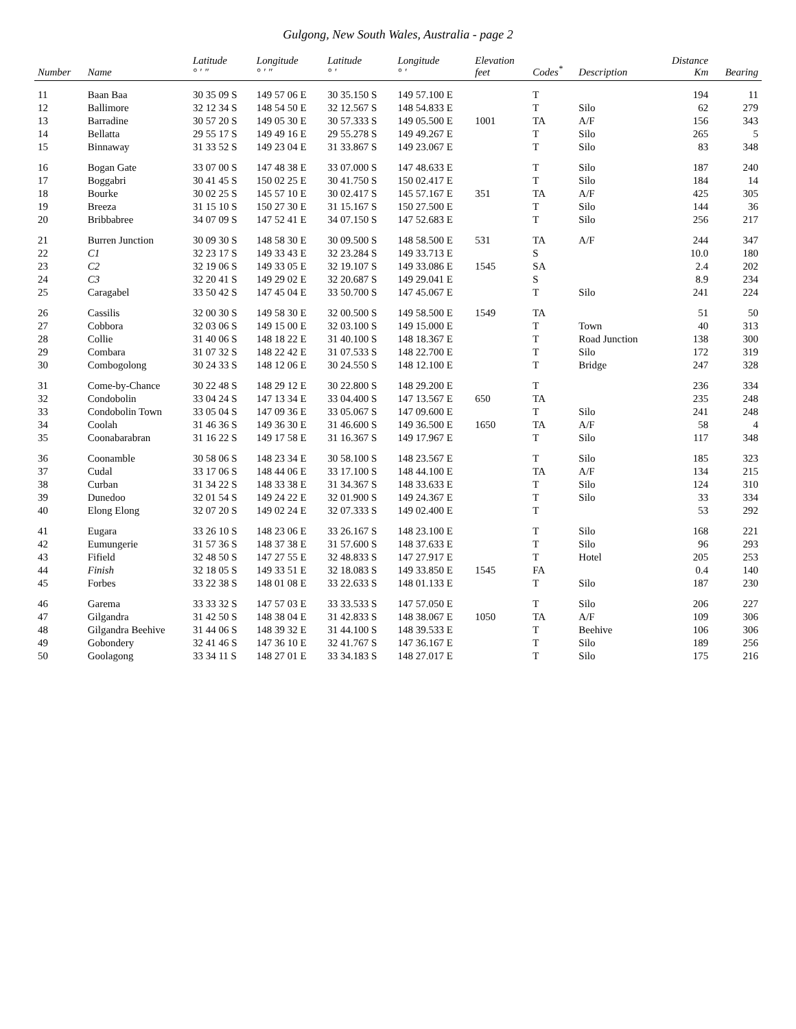Gulgong, New South Wales, Australia - page 2
| Number | Name | Latitude ° ′ ″ | Longitude ° ′ ″ | Latitude ° ′ | Longitude ° ′ | Elevation feet | Codes<sup>*</sup> | Description | Distance Km | Bearing |
| --- | --- | --- | --- | --- | --- | --- | --- | --- | --- | --- |
| 11 | Baan Baa | 30 35 09 S | 149 57 06 E | 30 35.150 S | 149 57.100 E | | T | | 194 | 11 |
| 12 | Ballimore | 32 12 34 S | 148 54 50 E | 32 12.567 S | 148 54.833 E | | T | Silo | 62 | 279 |
| 13 | Barradine | 30 57 20 S | 149 05 30 E | 30 57.333 S | 149 05.500 E | 1001 | TA | A/F | 156 | 343 |
| 14 | Bellatta | 29 55 17 S | 149 49 16 E | 29 55.278 S | 149 49.267 E | | T | Silo | 265 | 5 |
| 15 | Binnaway | 31 33 52 S | 149 23 04 E | 31 33.867 S | 149 23.067 E | | T | Silo | 83 | 348 |
| 16 | Bogan Gate | 33 07 00 S | 147 48 38 E | 33 07.000 S | 147 48.633 E | | T | Silo | 187 | 240 |
| 17 | Boggabri | 30 41 45 S | 150 02 25 E | 30 41.750 S | 150 02.417 E | | T | Silo | 184 | 14 |
| 18 | Bourke | 30 02 25 S | 145 57 10 E | 30 02.417 S | 145 57.167 E | 351 | TA | A/F | 425 | 305 |
| 19 | Breeza | 31 15 10 S | 150 27 30 E | 31 15.167 S | 150 27.500 E | | T | Silo | 144 | 36 |
| 20 | Bribbabree | 34 07 09 S | 147 52 41 E | 34 07.150 S | 147 52.683 E | | T | Silo | 256 | 217 |
| 21 | Burren Junction | 30 09 30 S | 148 58 30 E | 30 09.500 S | 148 58.500 E | 531 | TA | A/F | 244 | 347 |
| 22 | C1 | 32 23 17 S | 149 33 43 E | 32 23.284 S | 149 33.713 E | | S | | 10.0 | 180 |
| 23 | C2 | 32 19 06 S | 149 33 05 E | 32 19.107 S | 149 33.086 E | 1545 | SA | | 2.4 | 202 |
| 24 | C3 | 32 20 41 S | 149 29 02 E | 32 20.687 S | 149 29.041 E | | S | | 8.9 | 234 |
| 25 | Caragabel | 33 50 42 S | 147 45 04 E | 33 50.700 S | 147 45.067 E | | T | Silo | 241 | 224 |
| 26 | Cassilis | 32 00 30 S | 149 58 30 E | 32 00.500 S | 149 58.500 E | 1549 | TA | | 51 | 50 |
| 27 | Cobbora | 32 03 06 S | 149 15 00 E | 32 03.100 S | 149 15.000 E | | T | Town | 40 | 313 |
| 28 | Collie | 31 40 06 S | 148 18 22 E | 31 40.100 S | 148 18.367 E | | T | Road Junction | 138 | 300 |
| 29 | Combara | 31 07 32 S | 148 22 42 E | 31 07.533 S | 148 22.700 E | | T | Silo | 172 | 319 |
| 30 | Combogolong | 30 24 33 S | 148 12 06 E | 30 24.550 S | 148 12.100 E | | T | Bridge | 247 | 328 |
| 31 | Come-by-Chance | 30 22 48 S | 148 29 12 E | 30 22.800 S | 148 29.200 E | | T | | 236 | 334 |
| 32 | Condobolin | 33 04 24 S | 147 13 34 E | 33 04.400 S | 147 13.567 E | 650 | TA | | 235 | 248 |
| 33 | Condobolin Town | 33 05 04 S | 147 09 36 E | 33 05.067 S | 147 09.600 E | | T | Silo | 241 | 248 |
| 34 | Coolah | 31 46 36 S | 149 36 30 E | 31 46.600 S | 149 36.500 E | 1650 | TA | A/F | 58 | 4 |
| 35 | Coonabarabran | 31 16 22 S | 149 17 58 E | 31 16.367 S | 149 17.967 E | | T | Silo | 117 | 348 |
| 36 | Coonamble | 30 58 06 S | 148 23 34 E | 30 58.100 S | 148 23.567 E | | T | Silo | 185 | 323 |
| 37 | Cudal | 33 17 06 S | 148 44 06 E | 33 17.100 S | 148 44.100 E | | TA | A/F | 134 | 215 |
| 38 | Curban | 31 34 22 S | 148 33 38 E | 31 34.367 S | 148 33.633 E | | T | Silo | 124 | 310 |
| 39 | Dunedoo | 32 01 54 S | 149 24 22 E | 32 01.900 S | 149 24.367 E | | T | Silo | 33 | 334 |
| 40 | Elong Elong | 32 07 20 S | 149 02 24 E | 32 07.333 S | 149 02.400 E | | T | | 53 | 292 |
| 41 | Eugara | 33 26 10 S | 148 23 06 E | 33 26.167 S | 148 23.100 E | | T | Silo | 168 | 221 |
| 42 | Eumungerie | 31 57 36 S | 148 37 38 E | 31 57.600 S | 148 37.633 E | | T | Silo | 96 | 293 |
| 43 | Fifield | 32 48 50 S | 147 27 55 E | 32 48.833 S | 147 27.917 E | | T | Hotel | 205 | 253 |
| 44 | Finish | 32 18 05 S | 149 33 51 E | 32 18.083 S | 149 33.850 E | 1545 | FA | | 0.4 | 140 |
| 45 | Forbes | 33 22 38 S | 148 01 08 E | 33 22.633 S | 148 01.133 E | | T | Silo | 187 | 230 |
| 46 | Garema | 33 33 32 S | 147 57 03 E | 33 33.533 S | 147 57.050 E | | T | Silo | 206 | 227 |
| 47 | Gilgandra | 31 42 50 S | 148 38 04 E | 31 42.833 S | 148 38.067 E | 1050 | TA | A/F | 109 | 306 |
| 48 | Gilgandra Beehive | 31 44 06 S | 148 39 32 E | 31 44.100 S | 148 39.533 E | | T | Beehive | 106 | 306 |
| 49 | Gobondery | 32 41 46 S | 147 36 10 E | 32 41.767 S | 147 36.167 E | | T | Silo | 189 | 256 |
| 50 | Goolagong | 33 34 11 S | 148 27 01 E | 33 34.183 S | 148 27.017 E | | T | Silo | 175 | 216 |